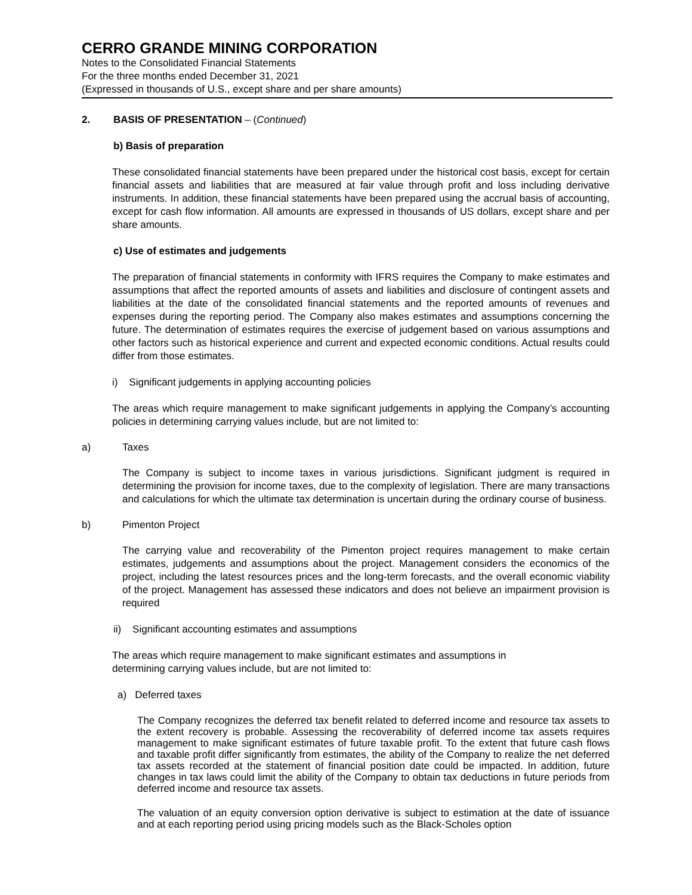CERRO GRANDE MINING CORPORATION
Notes to the Consolidated Financial Statements
For the three months ended December 31, 2021
(Expressed in thousands of U.S., except share and per share amounts)
2. BASIS OF PRESENTATION – (Continued)
b) Basis of preparation
These consolidated financial statements have been prepared under the historical cost basis, except for certain financial assets and liabilities that are measured at fair value through profit and loss including derivative instruments. In addition, these financial statements have been prepared using the accrual basis of accounting, except for cash flow information. All amounts are expressed in thousands of US dollars, except share and per share amounts.
c) Use of estimates and judgements
The preparation of financial statements in conformity with IFRS requires the Company to make estimates and assumptions that affect the reported amounts of assets and liabilities and disclosure of contingent assets and liabilities at the date of the consolidated financial statements and the reported amounts of revenues and expenses during the reporting period. The Company also makes estimates and assumptions concerning the future. The determination of estimates requires the exercise of judgement based on various assumptions and other factors such as historical experience and current and expected economic conditions. Actual results could differ from those estimates.
i) Significant judgements in applying accounting policies
The areas which require management to make significant judgements in applying the Company’s accounting policies in determining carrying values include, but are not limited to:
a) Taxes
The Company is subject to income taxes in various jurisdictions. Significant judgment is required in determining the provision for income taxes, due to the complexity of legislation. There are many transactions and calculations for which the ultimate tax determination is uncertain during the ordinary course of business.
b) Pimenton Project
The carrying value and recoverability of the Pimenton project requires management to make certain estimates, judgements and assumptions about the project. Management considers the economics of the project, including the latest resources prices and the long-term forecasts, and the overall economic viability of the project. Management has assessed these indicators and does not believe an impairment provision is required
ii) Significant accounting estimates and assumptions
The areas which require management to make significant estimates and assumptions in
determining carrying values include, but are not limited to:
a) Deferred taxes
The Company recognizes the deferred tax benefit related to deferred income and resource tax assets to the extent recovery is probable. Assessing the recoverability of deferred income tax assets requires management to make significant estimates of future taxable profit. To the extent that future cash flows and taxable profit differ significantly from estimates, the ability of the Company to realize the net deferred tax assets recorded at the statement of financial position date could be impacted. In addition, future changes in tax laws could limit the ability of the Company to obtain tax deductions in future periods from deferred income and resource tax assets.
The valuation of an equity conversion option derivative is subject to estimation at the date of issuance and at each reporting period using pricing models such as the Black-Scholes option